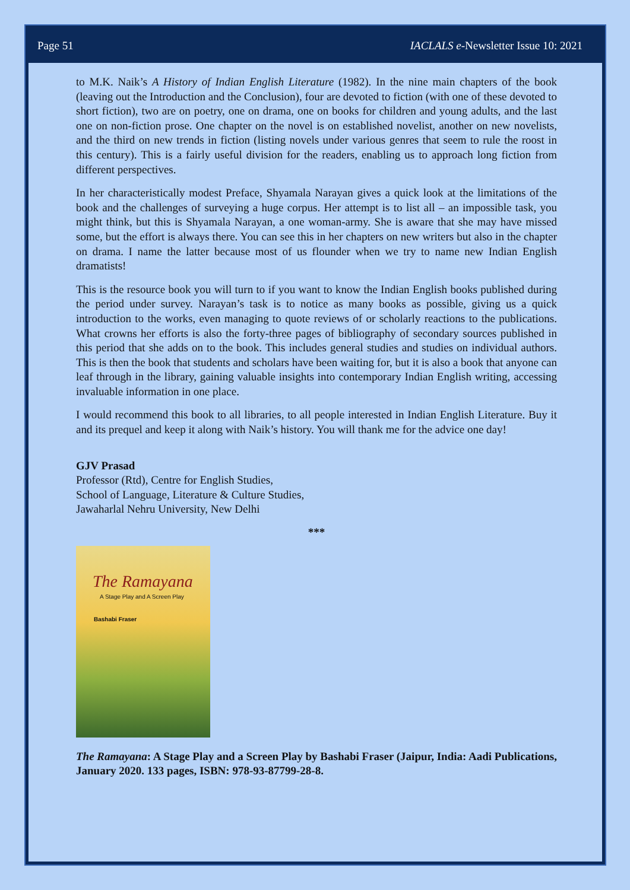Page 51 IACLALS e-Newsletter Issue 10: 2021
to M.K. Naik’s A History of Indian English Literature (1982). In the nine main chapters of the book (leaving out the Introduction and the Conclusion), four are devoted to fiction (with one of these devoted to short fiction), two are on poetry, one on drama, one on books for children and young adults, and the last one on non-fiction prose. One chapter on the novel is on established novelist, another on new novelists, and the third on new trends in fiction (listing novels under various genres that seem to rule the roost in this century). This is a fairly useful division for the readers, enabling us to approach long fiction from different perspectives.
In her characteristically modest Preface, Shyamala Narayan gives a quick look at the limitations of the book and the challenges of surveying a huge corpus. Her attempt is to list all – an impossible task, you might think, but this is Shyamala Narayan, a one woman-army. She is aware that she may have missed some, but the effort is always there. You can see this in her chapters on new writers but also in the chapter on drama. I name the latter because most of us flounder when we try to name new Indian English dramatists!
This is the resource book you will turn to if you want to know the Indian English books published during the period under survey. Narayan’s task is to notice as many books as possible, giving us a quick introduction to the works, even managing to quote reviews of or scholarly reactions to the publications. What crowns her efforts is also the forty-three pages of bibliography of secondary sources published in this period that she adds on to the book. This includes general studies and studies on individual authors. This is then the book that students and scholars have been waiting for, but it is also a book that anyone can leaf through in the library, gaining valuable insights into contemporary Indian English writing, accessing invaluable information in one place.
I would recommend this book to all libraries, to all people interested in Indian English Literature. Buy it and its prequel and keep it along with Naik’s history. You will thank me for the advice one day!
GJV Prasad
Professor (Rtd), Centre for English Studies,
School of Language, Literature & Culture Studies,
Jawaharlal Nehru University, New Delhi
***
The Ramayana
A Stage Play and A Screen Play
Bashabi Fraser
The Ramayana: A Stage Play and a Screen Play by Bashabi Fraser (Jaipur, India: Aadi Publications, January 2020. 133 pages, ISBN: 978-93-87799-28-8.